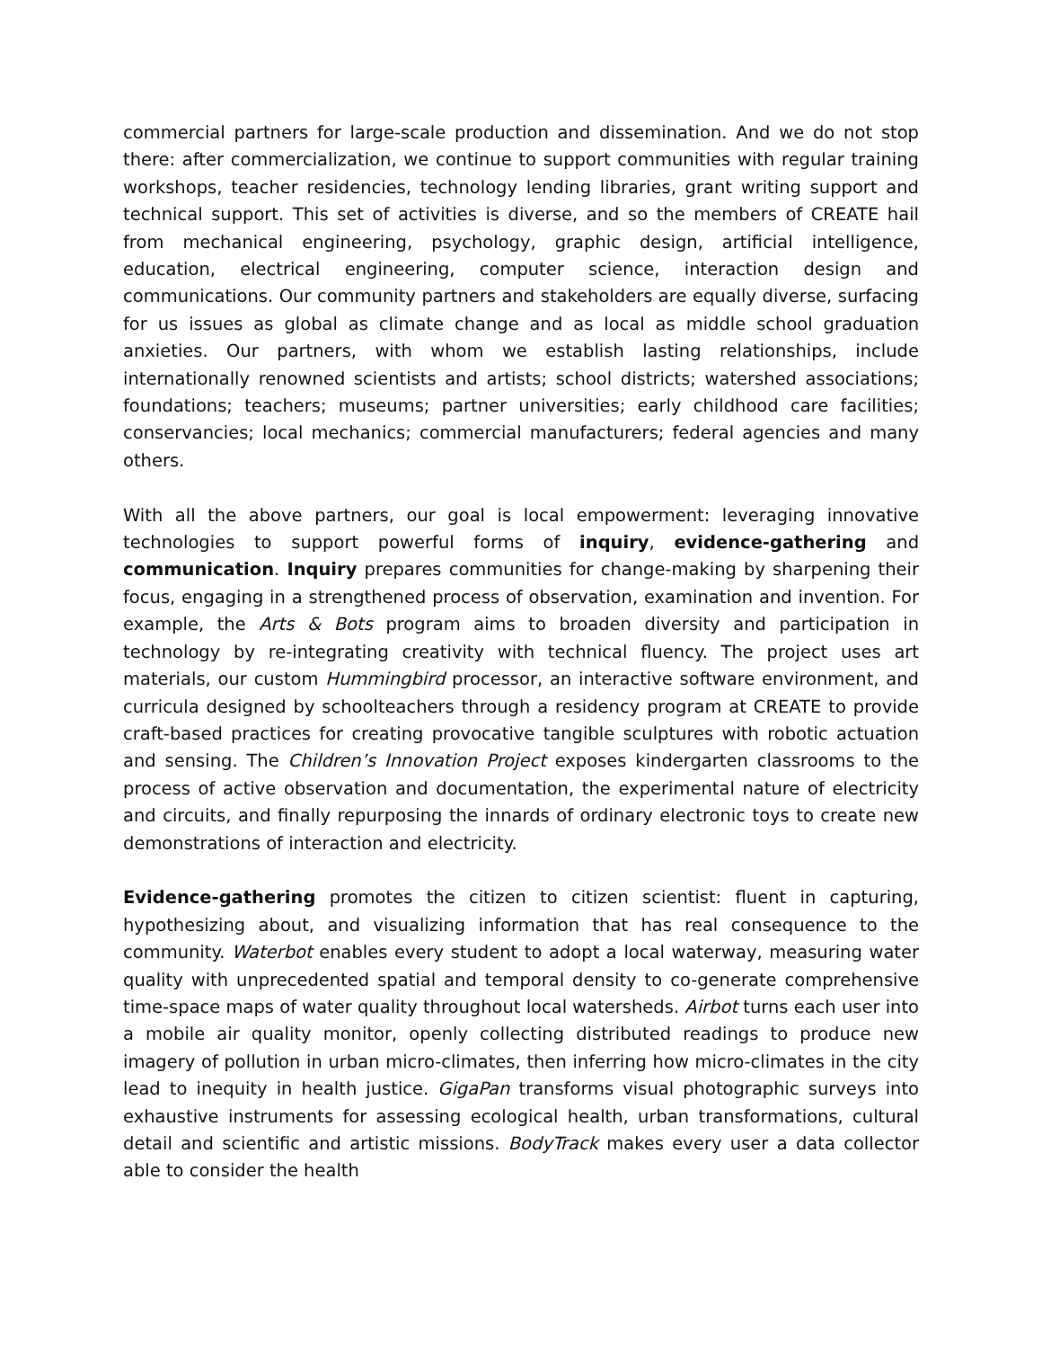commercial partners for large-scale production and dissemination. And we do not stop there: after commercialization, we continue to support communities with regular training workshops, teacher residencies, technology lending libraries, grant writing support and technical support. This set of activities is diverse, and so the members of CREATE hail from mechanical engineering, psychology, graphic design, artificial intelligence, education, electrical engineering, computer science, interaction design and communications. Our community partners and stakeholders are equally diverse, surfacing for us issues as global as climate change and as local as middle school graduation anxieties. Our partners, with whom we establish lasting relationships, include internationally renowned scientists and artists; school districts; watershed associations; foundations; teachers; museums; partner universities; early childhood care facilities; conservancies; local mechanics; commercial manufacturers; federal agencies and many others.
With all the above partners, our goal is local empowerment: leveraging innovative technologies to support powerful forms of inquiry, evidence-gathering and communication. Inquiry prepares communities for change-making by sharpening their focus, engaging in a strengthened process of observation, examination and invention. For example, the Arts & Bots program aims to broaden diversity and participation in technology by re-integrating creativity with technical fluency. The project uses art materials, our custom Hummingbird processor, an interactive software environment, and curricula designed by schoolteachers through a residency program at CREATE to provide craft-based practices for creating provocative tangible sculptures with robotic actuation and sensing. The Children’s Innovation Project exposes kindergarten classrooms to the process of active observation and documentation, the experimental nature of electricity and circuits, and finally repurposing the innards of ordinary electronic toys to create new demonstrations of interaction and electricity.
Evidence-gathering promotes the citizen to citizen scientist: fluent in capturing, hypothesizing about, and visualizing information that has real consequence to the community. Waterbot enables every student to adopt a local waterway, measuring water quality with unprecedented spatial and temporal density to co-generate comprehensive time-space maps of water quality throughout local watersheds. Airbot turns each user into a mobile air quality monitor, openly collecting distributed readings to produce new imagery of pollution in urban micro-climates, then inferring how micro-climates in the city lead to inequity in health justice. GigaPan transforms visual photographic surveys into exhaustive instruments for assessing ecological health, urban transformations, cultural detail and scientific and artistic missions. BodyTrack makes every user a data collector able to consider the health